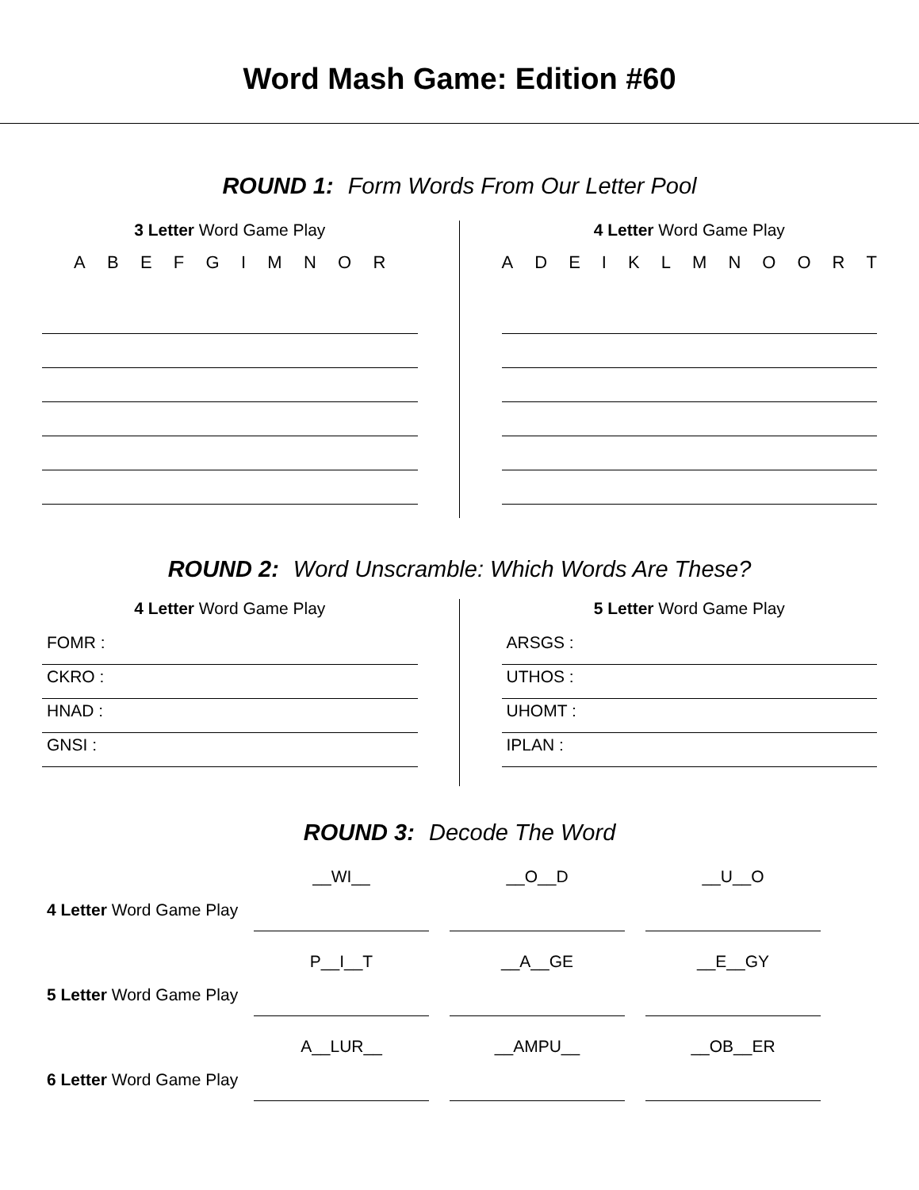Word Mash Game: Edition #60
ROUND 1: Form Words From Our Letter Pool
3 Letter Word Game Play
A B E F G I M N O R
4 Letter Word Game Play
A D E I K L M N O O R T
ROUND 2: Word Unscramble: Which Words Are These?
4 Letter Word Game Play
FOMR :
CKRO :
HNAD :
GNSI :
5 Letter Word Game Play
ARSGS :
UTHOS :
UHOMT :
IPLAN :
ROUND 3: Decode The Word
4 Letter Word Game Play
__WI__ __O__D __U__O
5 Letter Word Game Play
P__I__T __A__GE __E__GY
6 Letter Word Game Play
A__LUR__ __AMPU__ __OB__ER